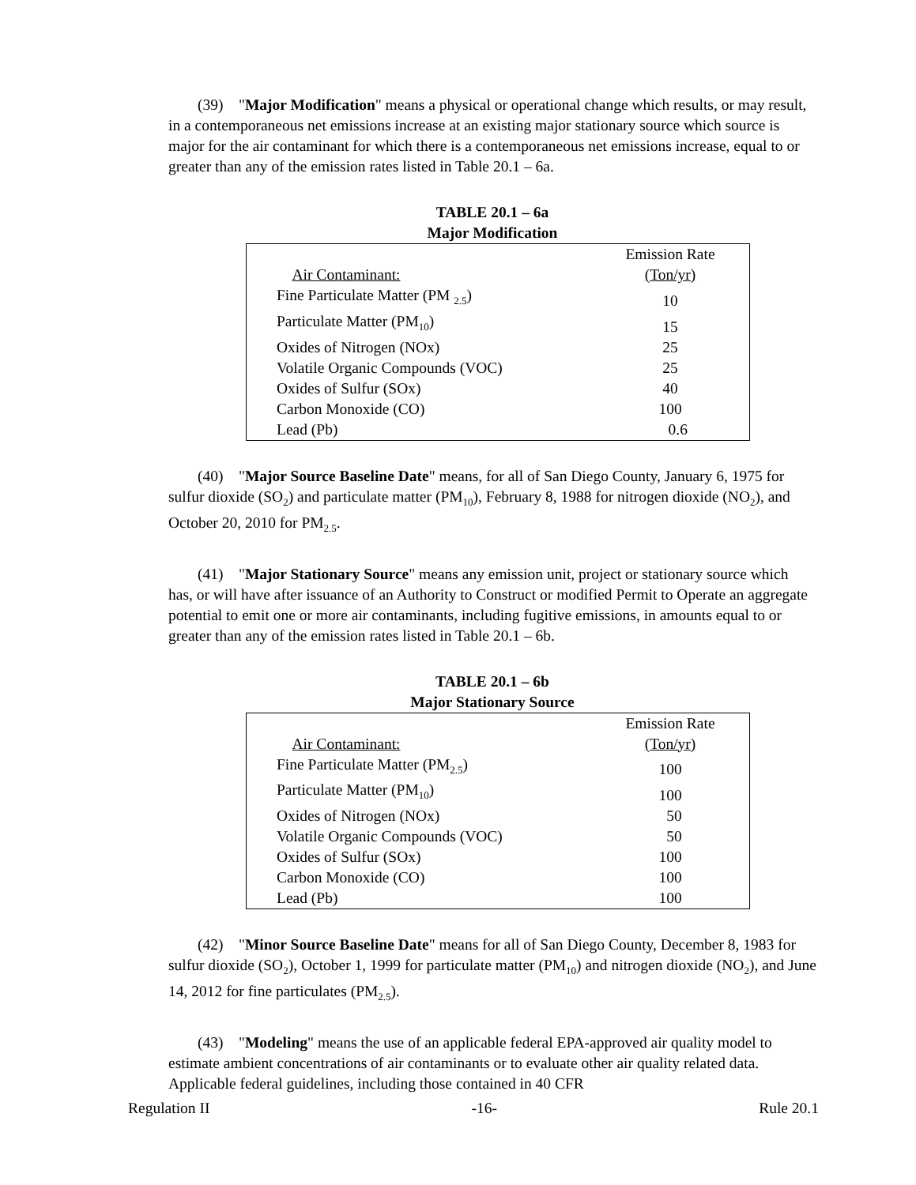(39) "Major Modification" means a physical or operational change which results, or may result, in a contemporaneous net emissions increase at an existing major stationary source which source is major for the air contaminant for which there is a contemporaneous net emissions increase, equal to or greater than any of the emission rates listed in Table 20.1 – 6a.
TABLE 20.1 – 6a
Major Modification
| | Emission Rate |
| Air Contaminant: | (Ton/yr) |
| Fine Particulate Matter (PM <sub>2.5</sub>) | 10 |
| Particulate Matter (PM<sub>10</sub>) | 15 |
| Oxides of Nitrogen (NOx) | 25 |
| Volatile Organic Compounds (VOC) | 25 |
| Oxides of Sulfur (SOx) | 40 |
| Carbon Monoxide (CO) | 100 |
| Lead (Pb) | 0.6 |
(40) "Major Source Baseline Date" means, for all of San Diego County, January 6, 1975 for sulfur dioxide (SO<sub>2</sub>) and particulate matter (PM<sub>10</sub>), February 8, 1988 for nitrogen dioxide (NO<sub>2</sub>), and October 20, 2010 for PM<sub>2.5</sub>.
(41) "Major Stationary Source" means any emission unit, project or stationary source which has, or will have after issuance of an Authority to Construct or modified Permit to Operate an aggregate potential to emit one or more air contaminants, including fugitive emissions, in amounts equal to or greater than any of the emission rates listed in Table 20.1 – 6b.
TABLE 20.1 – 6b
Major Stationary Source
| | Emission Rate |
| Air Contaminant: | (Ton/yr) |
| Fine Particulate Matter (PM<sub>2.5</sub>) | 100 |
| Particulate Matter (PM<sub>10</sub>) | 100 |
| Oxides of Nitrogen (NOx) | 50 |
| Volatile Organic Compounds (VOC) | 50 |
| Oxides of Sulfur (SOx) | 100 |
| Carbon Monoxide (CO) | 100 |
| Lead (Pb) | 100 |
(42) "Minor Source Baseline Date" means for all of San Diego County, December 8, 1983 for sulfur dioxide (SO<sub>2</sub>), October 1, 1999 for particulate matter (PM<sub>10</sub>) and nitrogen dioxide (NO<sub>2</sub>), and June 14, 2012 for fine particulates (PM<sub>2.5</sub>).
(43) "Modeling" means the use of an applicable federal EPA-approved air quality model to estimate ambient concentrations of air contaminants or to evaluate other air quality related data. Applicable federal guidelines, including those contained in 40 CFR
Regulation II -16- Rule 20.1